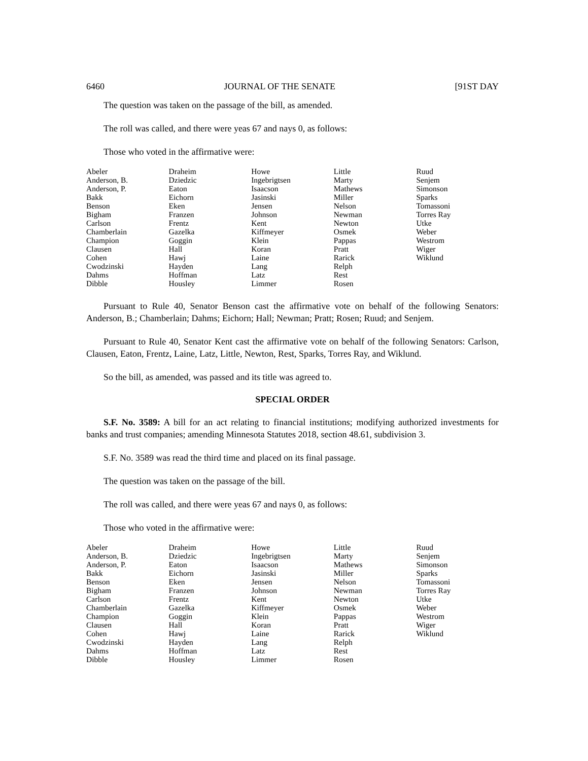6460 JOURNAL OF THE SENATE [91ST DAY
The question was taken on the passage of the bill, as amended.
The roll was called, and there were yeas 67 and nays 0, as follows:
Those who voted in the affirmative were:
| Abeler | Draheim | Howe | Little | Ruud |
| Anderson, B. | Dziedzic | Ingebrigtsen | Marty | Senjem |
| Anderson, P. | Eaton | Isaacson | Mathews | Simonson |
| Bakk | Eichorn | Jasinski | Miller | Sparks |
| Benson | Eken | Jensen | Nelson | Tomassoni |
| Bigham | Franzen | Johnson | Newman | Torres Ray |
| Carlson | Frentz | Kent | Newton | Utke |
| Chamberlain | Gazelka | Kiffmeyer | Osmek | Weber |
| Champion | Goggin | Klein | Pappas | Westrom |
| Clausen | Hall | Koran | Pratt | Wiger |
| Cohen | Hawj | Laine | Rarick | Wiklund |
| Cwodzinski | Hayden | Lang | Relph | |
| Dahms | Hoffman | Latz | Rest | |
| Dibble | Housley | Limmer | Rosen | |
Pursuant to Rule 40, Senator Benson cast the affirmative vote on behalf of the following Senators: Anderson, B.; Chamberlain; Dahms; Eichorn; Hall; Newman; Pratt; Rosen; Ruud; and Senjem.
Pursuant to Rule 40, Senator Kent cast the affirmative vote on behalf of the following Senators: Carlson, Clausen, Eaton, Frentz, Laine, Latz, Little, Newton, Rest, Sparks, Torres Ray, and Wiklund.
So the bill, as amended, was passed and its title was agreed to.
SPECIAL ORDER
S.F. No. 3589: A bill for an act relating to financial institutions; modifying authorized investments for banks and trust companies; amending Minnesota Statutes 2018, section 48.61, subdivision 3.
S.F. No. 3589 was read the third time and placed on its final passage.
The question was taken on the passage of the bill.
The roll was called, and there were yeas 67 and nays 0, as follows:
Those who voted in the affirmative were:
| Abeler | Draheim | Howe | Little | Ruud |
| Anderson, B. | Dziedzic | Ingebrigtsen | Marty | Senjem |
| Anderson, P. | Eaton | Isaacson | Mathews | Simonson |
| Bakk | Eichorn | Jasinski | Miller | Sparks |
| Benson | Eken | Jensen | Nelson | Tomassoni |
| Bigham | Franzen | Johnson | Newman | Torres Ray |
| Carlson | Frentz | Kent | Newton | Utke |
| Chamberlain | Gazelka | Kiffmeyer | Osmek | Weber |
| Champion | Goggin | Klein | Pappas | Westrom |
| Clausen | Hall | Koran | Pratt | Wiger |
| Cohen | Hawj | Laine | Rarick | Wiklund |
| Cwodzinski | Hayden | Lang | Relph | |
| Dahms | Hoffman | Latz | Rest | |
| Dibble | Housley | Limmer | Rosen | |